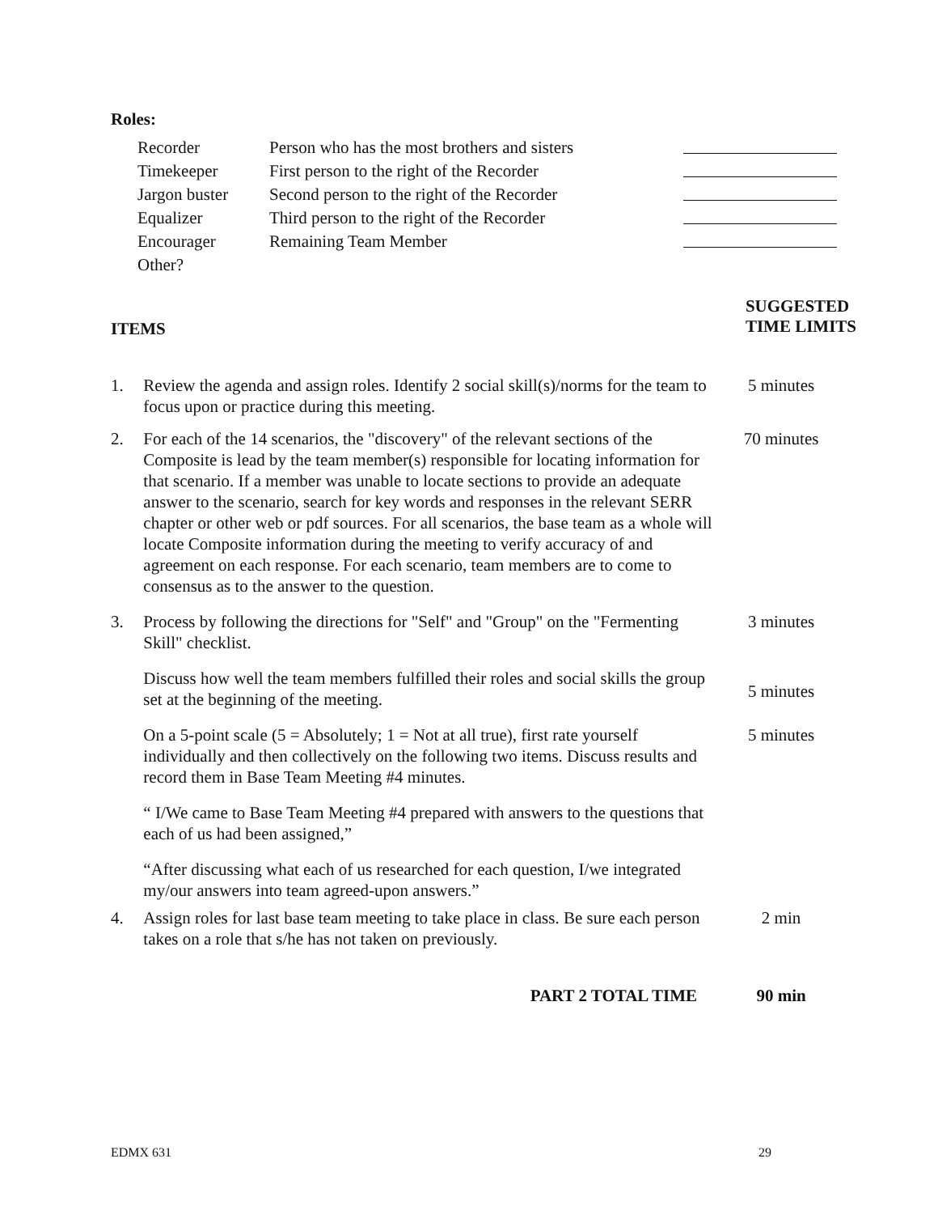Roles:
| Recorder | Person who has the most brothers and sisters | |
| Timekeeper | First person to the right of the Recorder | |
| Jargon buster | Second person to the right of the Recorder | |
| Equalizer | Third person to the right of the Recorder | |
| Encourager | Remaining Team Member | |
| Other? | | |
ITEMS
SUGGESTED
TIME LIMITS
| 1. | Review the agenda and assign roles. Identify 2 social skill(s)/norms for the team to focus upon or practice during this meeting. | 5 minutes |
| 2. | For each of the 14 scenarios, the "discovery" of the relevant sections of the Composite is lead by the team member(s) responsible for locating information for that scenario. If a member was unable to locate sections to provide an adequate answer to the scenario, search for key words and responses in the relevant SERR chapter or other web or pdf sources. For all scenarios, the base team as a whole will locate Composite information during the meeting to verify accuracy of and agreement on each response. For each scenario, team members are to come to consensus as to the answer to the question. | 70 minutes |
| 3. | Process by following the directions for "Self" and "Group" on the "Fermenting Skill" checklist. | 3 minutes |
| | Discuss how well the team members fulfilled their roles and social skills the group set at the beginning of the meeting. | 5 minutes |
| | On a 5-point scale (5 = Absolutely; 1 = Not at all true), first rate yourself individually and then collectively on the following two items. Discuss results and record them in Base Team Meeting #4 minutes. | 5 minutes |
| | “ I/We came to Base Team Meeting #4 prepared with answers to the questions that each of us had been assigned,” | |
| | “After discussing what each of us researched for each question, I/we integrated my/our answers into team agreed-upon answers.” | |
| 4. | Assign roles for last base team meeting to take place in class. Be sure each person takes on a role that s/he has not taken on previously. | 2 min |
| | PART 2 TOTAL TIME | 90 min |
EDMX 631 29